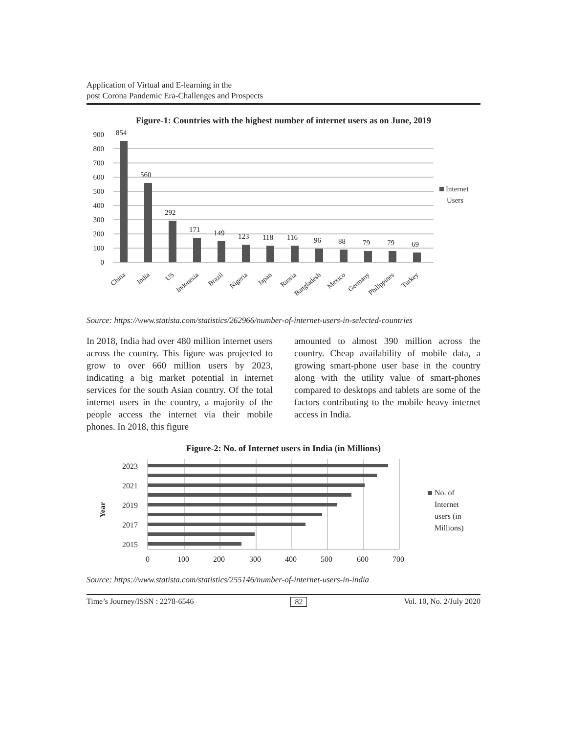Application of Virtual and E-learning in the
post Corona Pandemic Era-Challenges and Prospects
Figure-1: Countries with the highest number of internet users as on June, 2019
0
100
200
300
400
500
600
700
800
900
854
560
292
171
149
123
118
116
96
88
79
79
69
Internet
Users
China
India
US
Indonesia
Brazil
Nigeria
Japan
Russia
Bangladesh
Mexico
Germany
Philippines
Turkey
Source: https://www.statista.com/statistics/262966/number-of-internet-users-in-selected-countries
In 2018, India had over 480 million internet users across the country. This figure was projected to grow to over 660 million users by 2023, indicating a big market potential in internet services for the south Asian country. Of the total internet users in the country, a majority of the people access the internet via their mobile phones. In 2018, this figure
amounted to almost 390 million across the country. Cheap availability of mobile data, a growing smart-phone user base in the country along with the utility value of smart-phones compared to desktops and tablets are some of the factors contributing to the mobile heavy internet access in India.
Figure-2: No. of Internet users in India (in Millions)
2023
2021
2019
2017
2015
Year
0
100
200
300
400
500
600
700
No. of
Internet
users (in
Millions)
Source: https://www.statista.com/statistics/255146/number-of-internet-users-in-india
Time’s Journey/ISSN : 2278-6546 82 Vol. 10, No. 2/July 2020